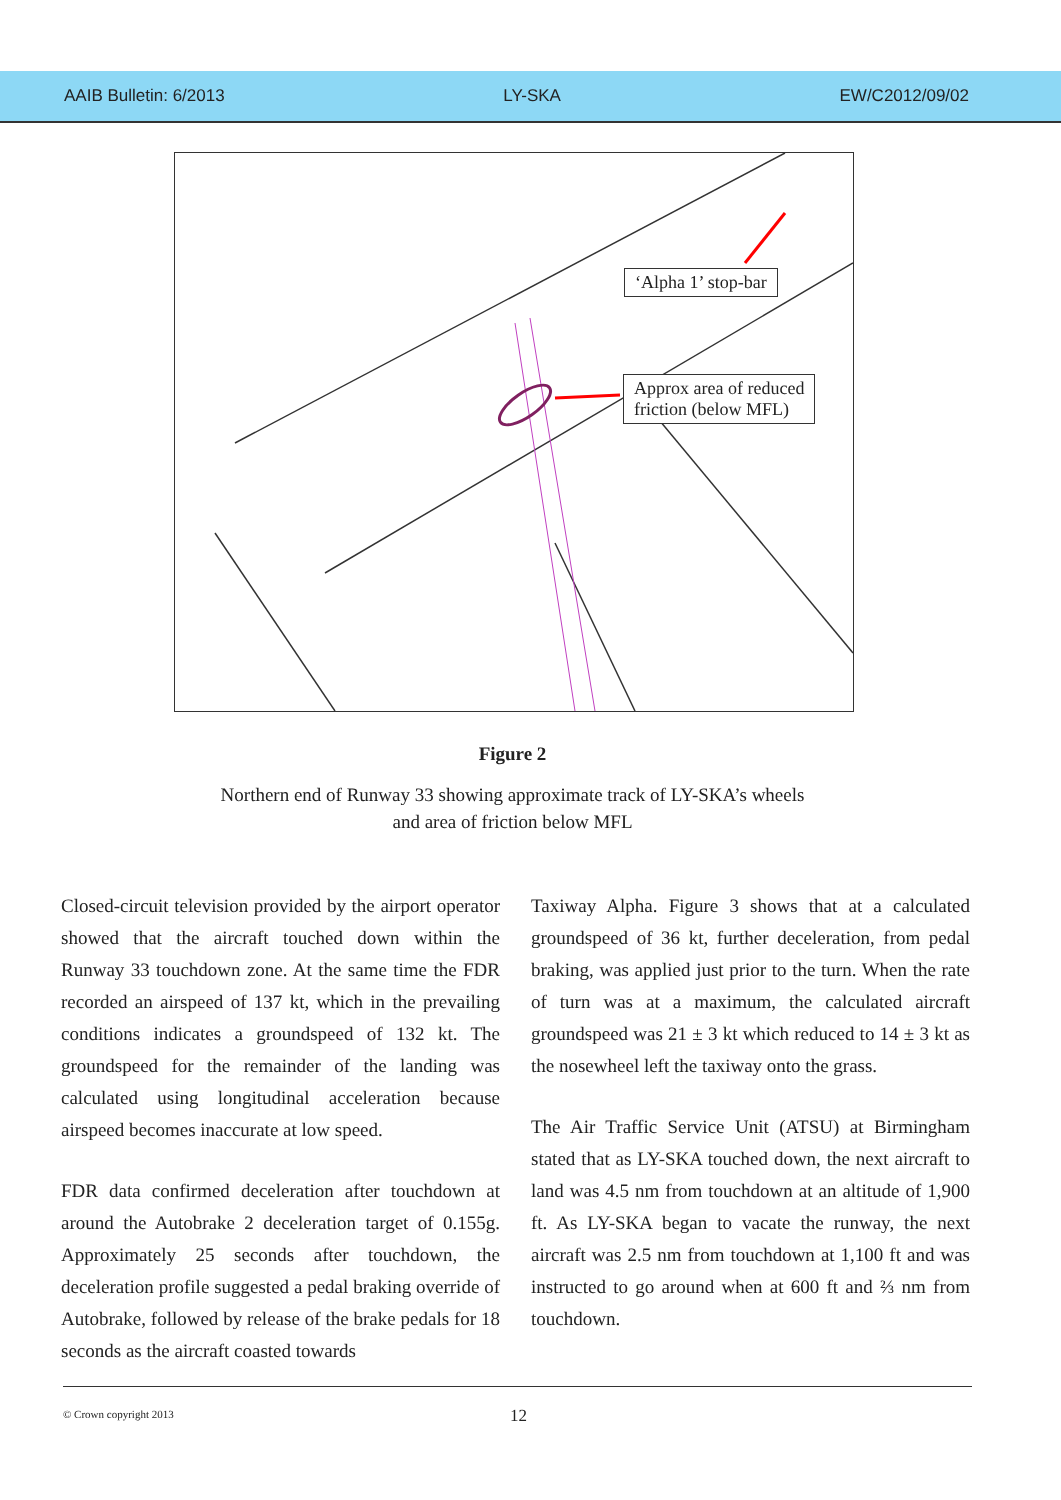AAIB Bulletin: 6/2013 LY-SKA EW/C2012/09/02
‘Alpha 1’ stop-bar
Approx area of reduced
friction (below MFL)
Figure 2
Northern end of Runway 33 showing approximate track of LY-SKA’s wheels
and area of friction below MFL
Closed-circuit television provided by the airport operator showed that the aircraft touched down within the Runway 33 touchdown zone. At the same time the FDR recorded an airspeed of 137 kt, which in the prevailing conditions indicates a groundspeed of 132 kt. The groundspeed for the remainder of the landing was calculated using longitudinal acceleration because airspeed becomes inaccurate at low speed.
FDR data confirmed deceleration after touchdown at around the Autobrake 2 deceleration target of 0.155g. Approximately 25 seconds after touchdown, the deceleration profile suggested a pedal braking override of Autobrake, followed by release of the brake pedals for 18 seconds as the aircraft coasted towards
Taxiway Alpha. Figure 3 shows that at a calculated groundspeed of 36 kt, further deceleration, from pedal braking, was applied just prior to the turn. When the rate of turn was at a maximum, the calculated aircraft groundspeed was 21 ± 3 kt which reduced to 14 ± 3 kt as the nosewheel left the taxiway onto the grass.
The Air Traffic Service Unit (ATSU) at Birmingham stated that as LY-SKA touched down, the next aircraft to land was 4.5 nm from touchdown at an altitude of 1,900 ft. As LY-SKA began to vacate the runway, the next aircraft was 2.5 nm from touchdown at 1,100 ft and was instructed to go around when at 600 ft and ⅔ nm from touchdown.
© Crown copyright 2013 12